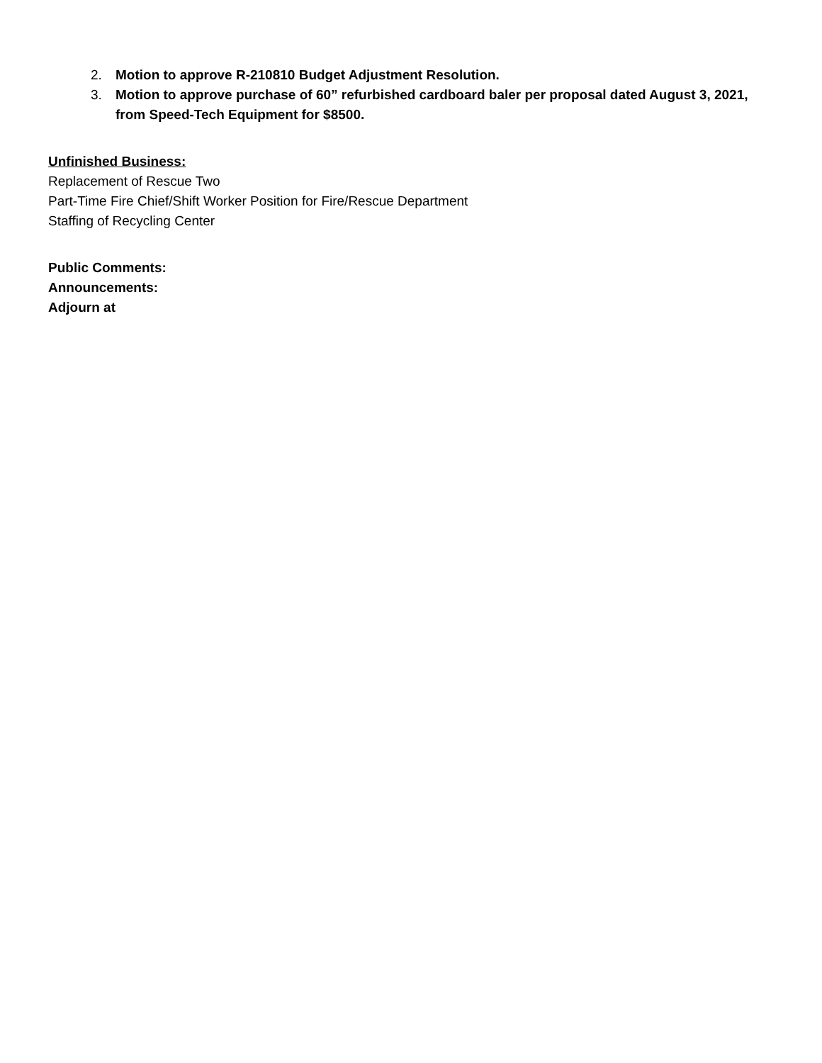2. Motion to approve R-210810 Budget Adjustment Resolution.
3. Motion to approve purchase of 60” refurbished cardboard baler per proposal dated August 3, 2021, from Speed-Tech Equipment for $8500.
Unfinished Business:
Replacement of Rescue Two
Part-Time Fire Chief/Shift Worker Position for Fire/Rescue Department
Staffing of Recycling Center
Public Comments:
Announcements:
Adjourn at